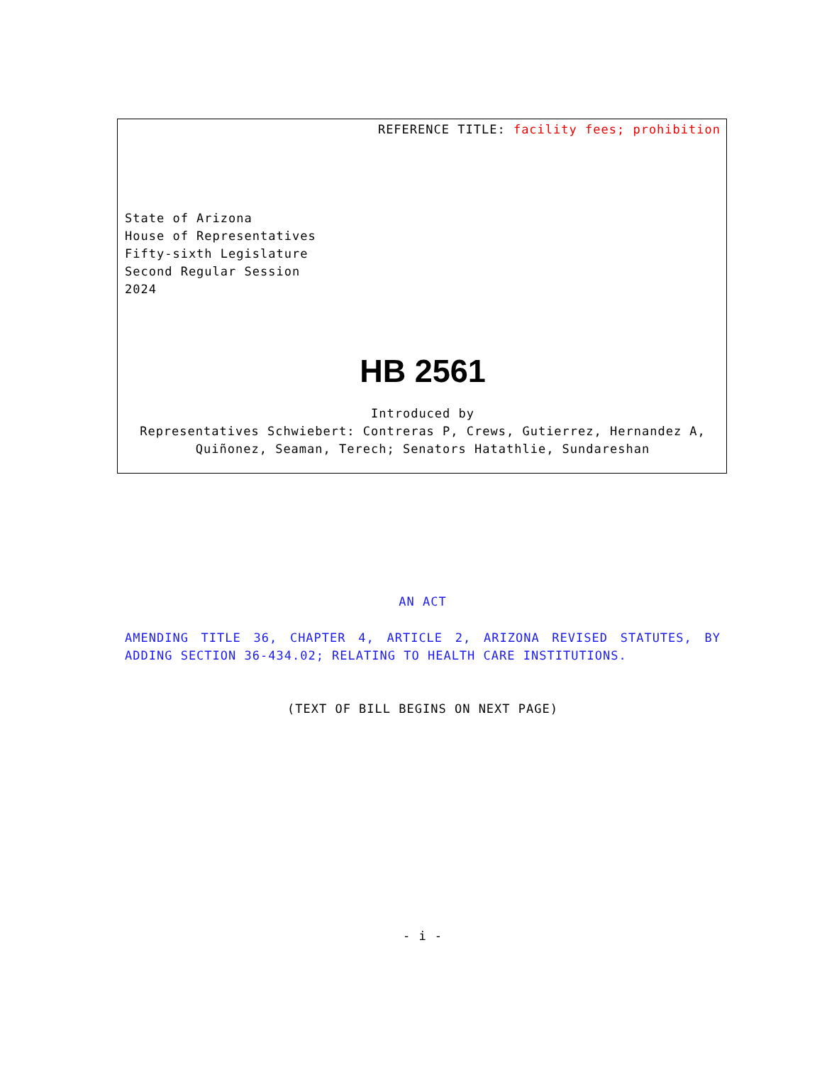REFERENCE TITLE: facility fees; prohibition
State of Arizona
House of Representatives
Fifty-sixth Legislature
Second Regular Session
2024
HB 2561
Introduced by
Representatives Schwiebert: Contreras P, Crews, Gutierrez, Hernandez A, Quiñonez, Seaman, Terech; Senators Hatathlie, Sundareshan
AN ACT
AMENDING TITLE 36, CHAPTER 4, ARTICLE 2, ARIZONA REVISED STATUTES, BY ADDING SECTION 36-434.02; RELATING TO HEALTH CARE INSTITUTIONS.
(TEXT OF BILL BEGINS ON NEXT PAGE)
- i -